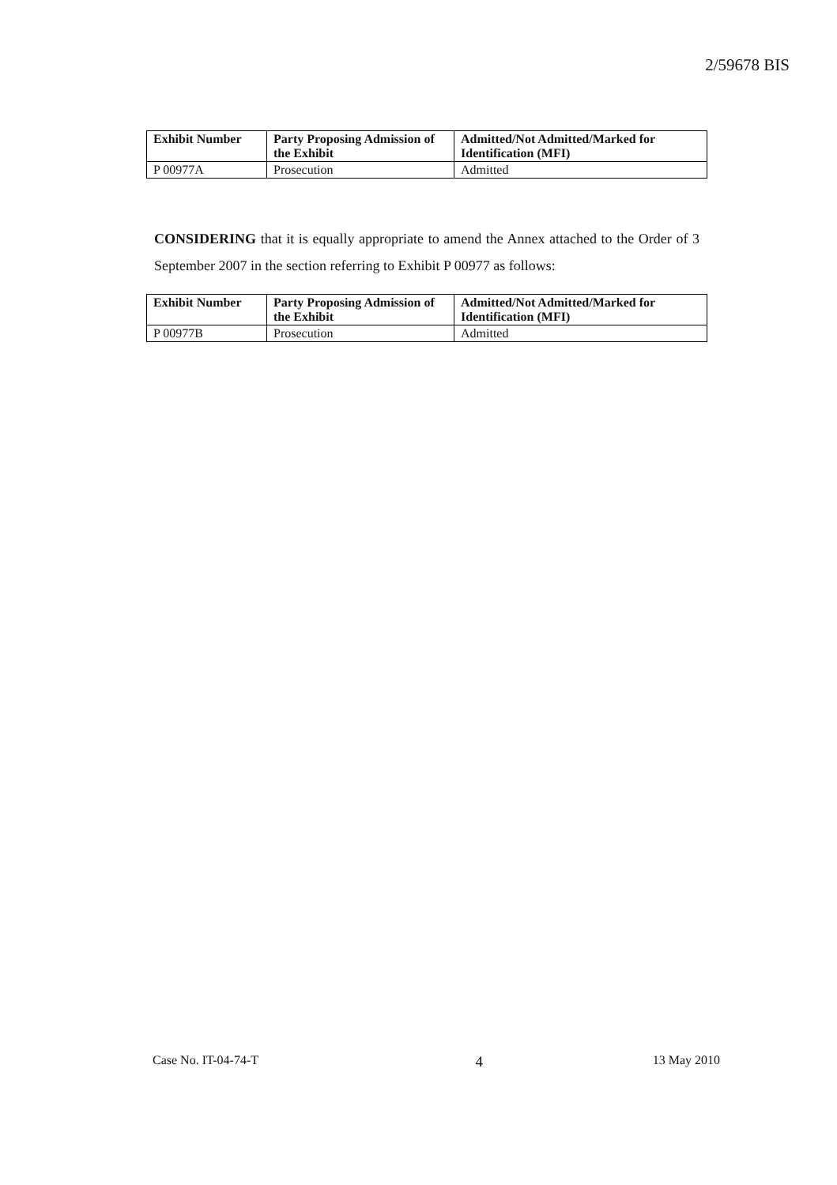2/59678 BIS
| Exhibit Number | Party Proposing Admission of the Exhibit | Admitted/Not Admitted/Marked for Identification (MFI) |
| --- | --- | --- |
| P 00977A | Prosecution | Admitted |
CONSIDERING that it is equally appropriate to amend the Annex attached to the Order of 3 September 2007 in the section referring to Exhibit P 00977 as follows:
| Exhibit Number | Party Proposing Admission of the Exhibit | Admitted/Not Admitted/Marked for Identification (MFI) |
| --- | --- | --- |
| P 00977B | Prosecution | Admitted |
Case No. IT-04-74-T 4 13 May 2010